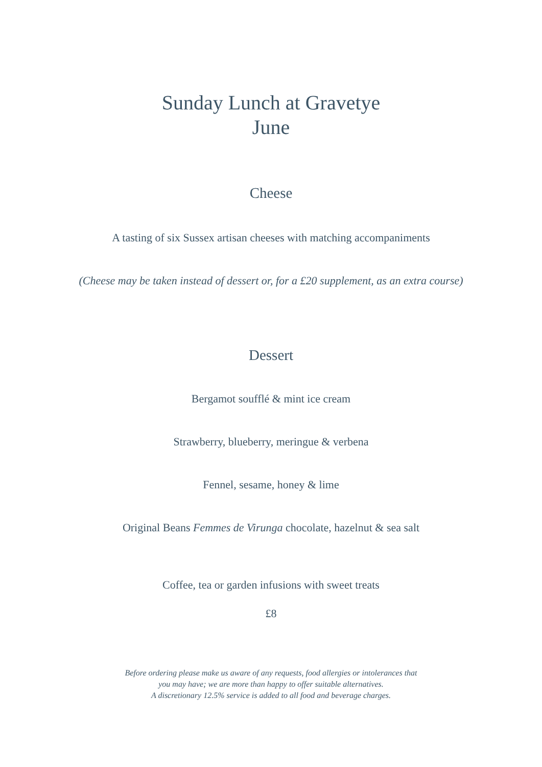Sunday Lunch at Gravetye
June
Cheese
A tasting of six Sussex artisan cheeses with matching accompaniments
(Cheese may be taken instead of dessert or, for a £20 supplement, as an extra course)
Dessert
Bergamot soufflé & mint ice cream
Strawberry, blueberry, meringue & verbena
Fennel, sesame, honey & lime
Original Beans Femmes de Virunga chocolate, hazelnut & sea salt
Coffee, tea or garden infusions with sweet treats
£8
Before ordering please make us aware of any requests, food allergies or intolerances that
you may have; we are more than happy to offer suitable alternatives.
A discretionary 12.5% service is added to all food and beverage charges.